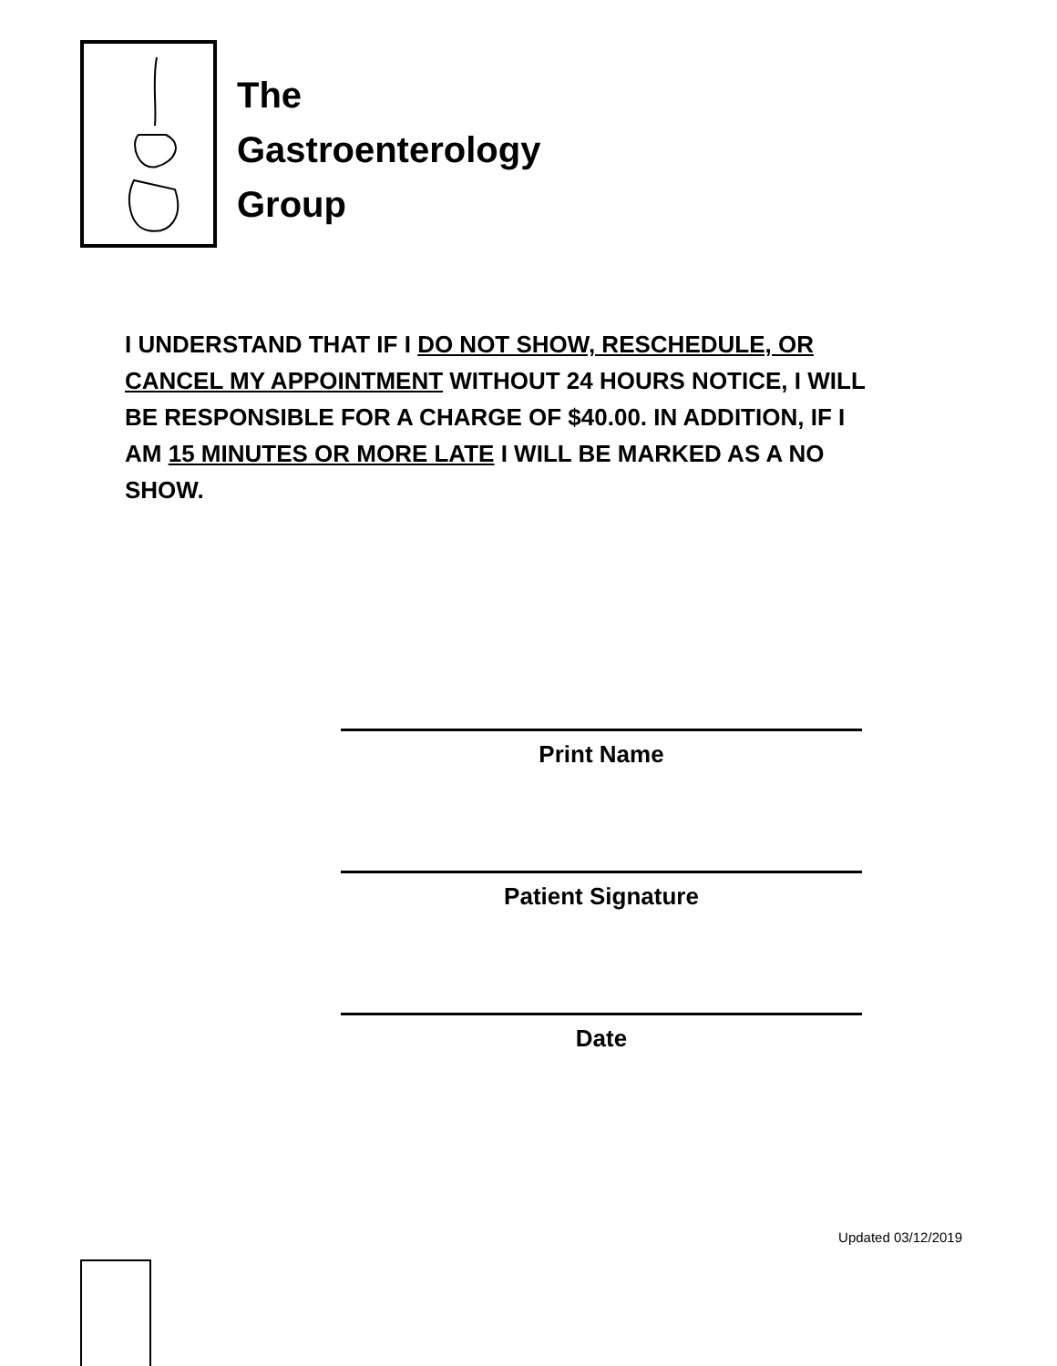The
Gastroenterology
Group
I UNDERSTAND THAT IF I DO NOT SHOW, RESCHEDULE, OR CANCEL MY APPOINTMENT WITHOUT 24 HOURS NOTICE, I WILL BE RESPONSIBLE FOR A CHARGE OF $40.00. IN ADDITION, IF I AM 15 MINUTES OR MORE LATE I WILL BE MARKED AS A NO SHOW.
Print Name
Patient Signature
Date
Updated 03/12/2019